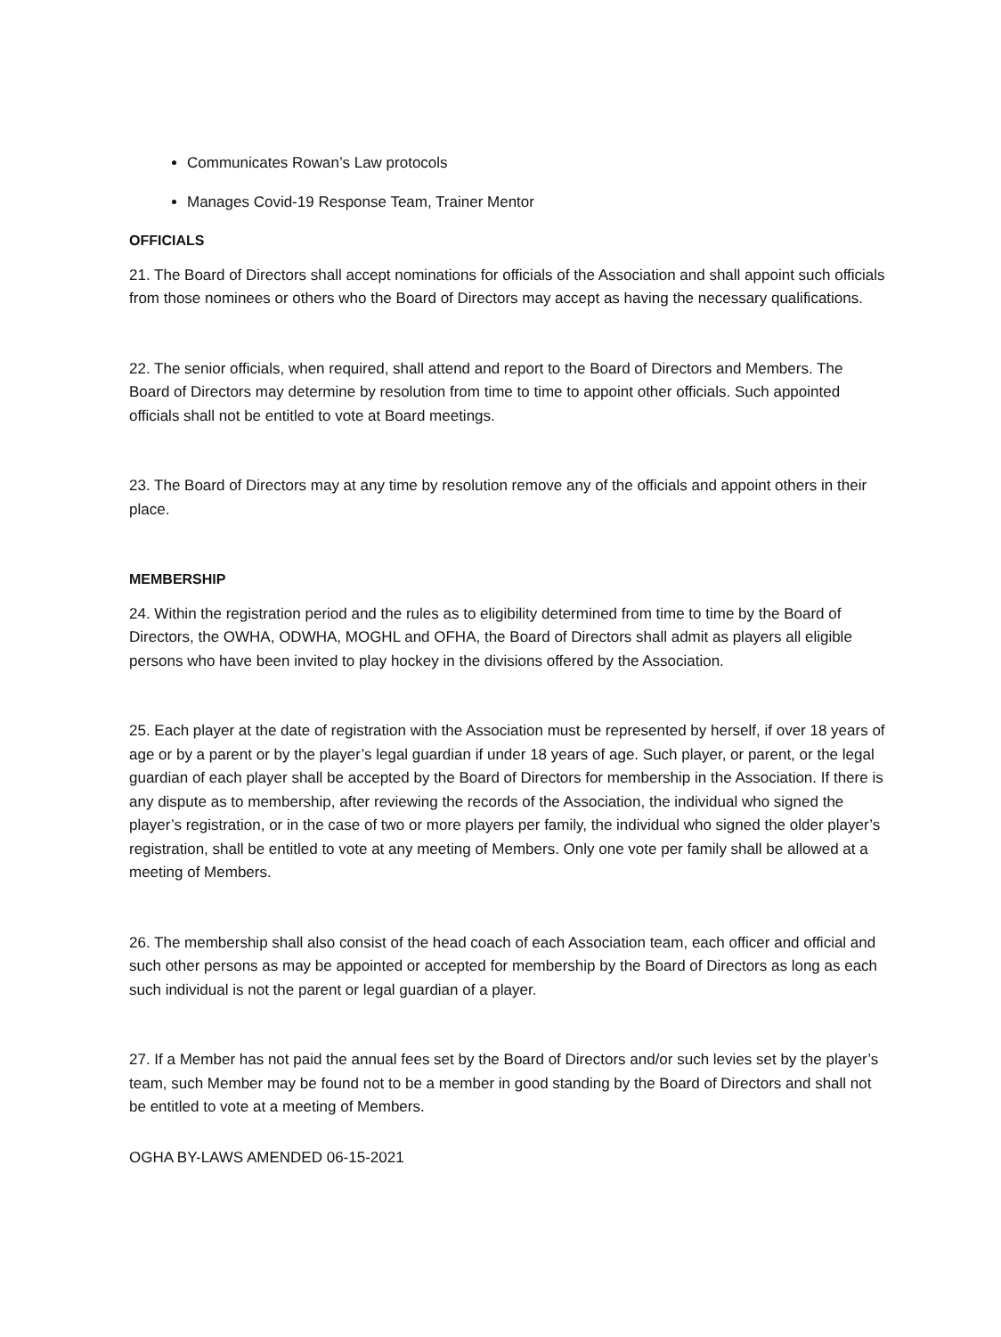Communicates Rowan’s Law protocols
Manages Covid-19 Response Team, Trainer Mentor
OFFICIALS
21. The Board of Directors shall accept nominations for officials of the Association and shall appoint such officials from those nominees or others who the Board of Directors may accept as having the necessary qualifications.
22. The senior officials, when required, shall attend and report to the Board of Directors and Members. The Board of Directors may determine by resolution from time to time to appoint other officials. Such appointed officials shall not be entitled to vote at Board meetings.
23. The Board of Directors may at any time by resolution remove any of the officials and appoint others in their place.
MEMBERSHIP
24. Within the registration period and the rules as to eligibility determined from time to time by the Board of Directors, the OWHA, ODWHA, MOGHL and OFHA, the Board of Directors shall admit as players all eligible persons who have been invited to play hockey in the divisions offered by the Association.
25. Each player at the date of registration with the Association must be represented by herself, if over 18 years of age or by a parent or by the player’s legal guardian if under 18 years of age. Such player, or parent, or the legal guardian of each player shall be accepted by the Board of Directors for membership in the Association. If there is any dispute as to membership, after reviewing the records of the Association, the individual who signed the player’s registration, or in the case of two or more players per family, the individual who signed the older player’s registration, shall be entitled to vote at any meeting of Members. Only one vote per family shall be allowed at a meeting of Members.
26. The membership shall also consist of the head coach of each Association team, each officer and official and such other persons as may be appointed or accepted for membership by the Board of Directors as long as each such individual is not the parent or legal guardian of a player.
27. If a Member has not paid the annual fees set by the Board of Directors and/or such levies set by the player’s team, such Member may be found not to be a member in good standing by the Board of Directors and shall not be entitled to vote at a meeting of Members.
OGHA BY-LAWS AMENDED 06-15-2021